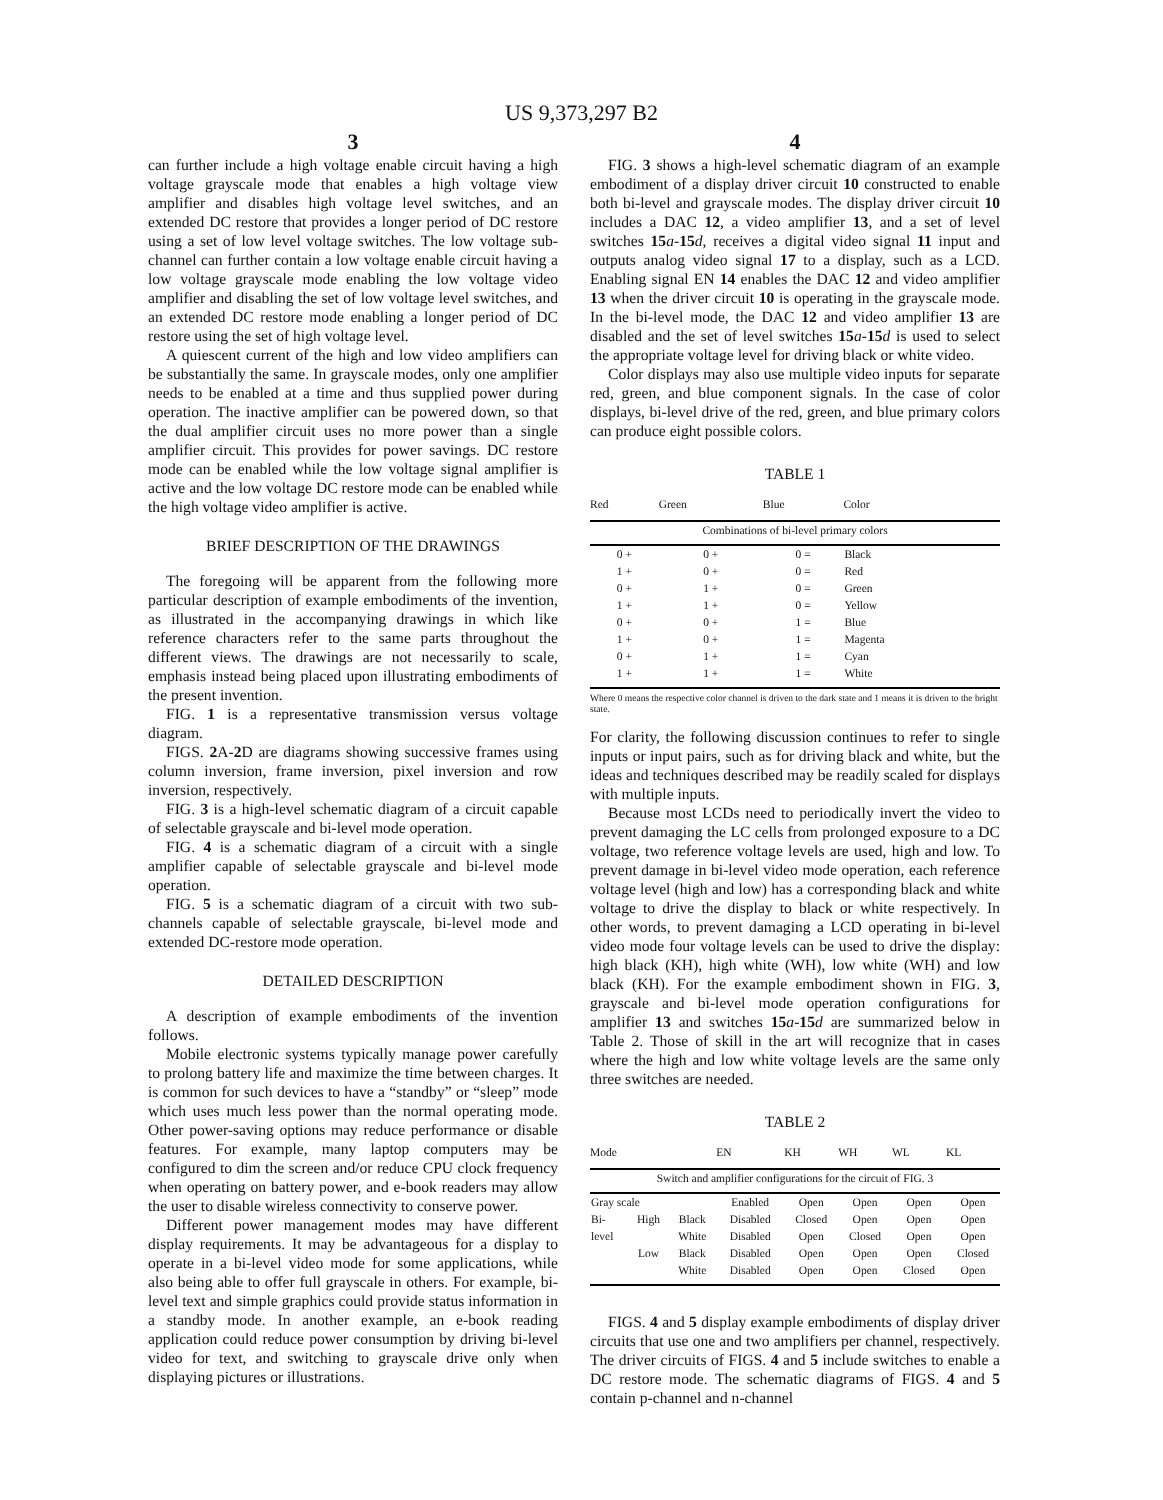US 9,373,297 B2
3
can further include a high voltage enable circuit having a high voltage grayscale mode that enables a high voltage view amplifier and disables high voltage level switches, and an extended DC restore that provides a longer period of DC restore using a set of low level voltage switches. The low voltage sub-channel can further contain a low voltage enable circuit having a low voltage grayscale mode enabling the low voltage video amplifier and disabling the set of low voltage level switches, and an extended DC restore mode enabling a longer period of DC restore using the set of high voltage level.
A quiescent current of the high and low video amplifiers can be substantially the same. In grayscale modes, only one amplifier needs to be enabled at a time and thus supplied power during operation. The inactive amplifier can be powered down, so that the dual amplifier circuit uses no more power than a single amplifier circuit. This provides for power savings. DC restore mode can be enabled while the low voltage signal amplifier is active and the low voltage DC restore mode can be enabled while the high voltage video amplifier is active.
BRIEF DESCRIPTION OF THE DRAWINGS
The foregoing will be apparent from the following more particular description of example embodiments of the invention, as illustrated in the accompanying drawings in which like reference characters refer to the same parts throughout the different views. The drawings are not necessarily to scale, emphasis instead being placed upon illustrating embodiments of the present invention.
FIG. 1 is a representative transmission versus voltage diagram.
FIGS. 2 A-2 D are diagrams showing successive frames using column inversion, frame inversion, pixel inversion and row inversion, respectively.
FIG. 3 is a high-level schematic diagram of a circuit capable of selectable grayscale and bi-level mode operation.
FIG. 4 is a schematic diagram of a circuit with a single amplifier capable of selectable grayscale and bi-level mode operation.
FIG. 5 is a schematic diagram of a circuit with two sub-channels capable of selectable grayscale, bi-level mode and extended DC-restore mode operation.
DETAILED DESCRIPTION
A description of example embodiments of the invention follows.
Mobile electronic systems typically manage power carefully to prolong battery life and maximize the time between charges. It is common for such devices to have a “standby” or “sleep” mode which uses much less power than the normal operating mode. Other power-saving options may reduce performance or disable features. For example, many laptop computers may be configured to dim the screen and/or reduce CPU clock frequency when operating on battery power, and e-book readers may allow the user to disable wireless connectivity to conserve power.
Different power management modes may have different display requirements. It may be advantageous for a display to operate in a bi-level video mode for some applications, while also being able to offer full grayscale in others. For example, bi-level text and simple graphics could provide status information in a standby mode. In another example, an e-book reading application could reduce power consumption by driving bi-level video for text, and switching to grayscale drive only when displaying pictures or illustrations.
4
FIG. 3 shows a high-level schematic diagram of an example embodiment of a display driver circuit 10 constructed to enable both bi-level and grayscale modes. The display driver circuit 10 includes a DAC 12, a video amplifier 13, and a set of level switches 15 a-15 d, receives a digital video signal 11 input and outputs analog video signal 17 to a display, such as a LCD. Enabling signal EN 14 enables the DAC 12 and video amplifier 13 when the driver circuit 10 is operating in the grayscale mode. In the bi-level mode, the DAC 12 and video amplifier 13 are disabled and the set of level switches 15 a-15 d is used to select the appropriate voltage level for driving black or white video.
Color displays may also use multiple video inputs for separate red, green, and blue component signals. In the case of color displays, bi-level drive of the red, green, and blue primary colors can produce eight possible colors.
TABLE 1
| Combinations of bi-level primary colors | | | |
| Red | Green | Blue | Color |
| 0 + | 0 + | 0 = | Black |
| 1 + | 0 + | 0 = | Red |
| 0 + | 1 + | 0 = | Green |
| 1 + | 1 + | 0 = | Yellow |
| 0 + | 0 + | 1 = | Blue |
| 1 + | 0 + | 1 = | Magenta |
| 0 + | 1 + | 1 = | Cyan |
| 1 + | 1 + | 1 = | White |
Where 0 means the respective color channel is driven to the dark state and 1 means it is driven to the bright state.
For clarity, the following discussion continues to refer to single inputs or input pairs, such as for driving black and white, but the ideas and techniques described may be readily scaled for displays with multiple inputs.
Because most LCDs need to periodically invert the video to prevent damaging the LC cells from prolonged exposure to a DC voltage, two reference voltage levels are used, high and low. To prevent damage in bi-level video mode operation, each reference voltage level (high and low) has a corresponding black and white voltage to drive the display to black or white respectively. In other words, to prevent damaging a LCD operating in bi-level video mode four voltage levels can be used to drive the display: high black (KH), high white (WH), low white (WH) and low black (KH). For the example embodiment shown in FIG. 3, grayscale and bi-level mode operation configurations for amplifier 13 and switches 15 a-15 d are summarized below in Table 2. Those of skill in the art will recognize that in cases where the high and low white voltage levels are the same only three switches are needed.
TABLE 2
| Switch and amplifier configurations for the circuit of FIG. 3 | | | | | | | |
| Mode | | | EN | KH | WH | WL | KL |
| Gray scale | | | Enabled | Open | Open | Open | Open |
| Bi- | High | Black | Disabled | Closed | Open | Open | Open |
| level | | White | Disabled | Open | Closed | Open | Open |
| | Low | Black | Disabled | Open | Open | Open | Closed |
| | | White | Disabled | Open | Open | Closed | Open |
FIGS. 4 and 5 display example embodiments of display driver circuits that use one and two amplifiers per channel, respectively. The driver circuits of FIGS. 4 and 5 include switches to enable a DC restore mode. The schematic diagrams of FIGS. 4 and 5 contain p-channel and n-channel